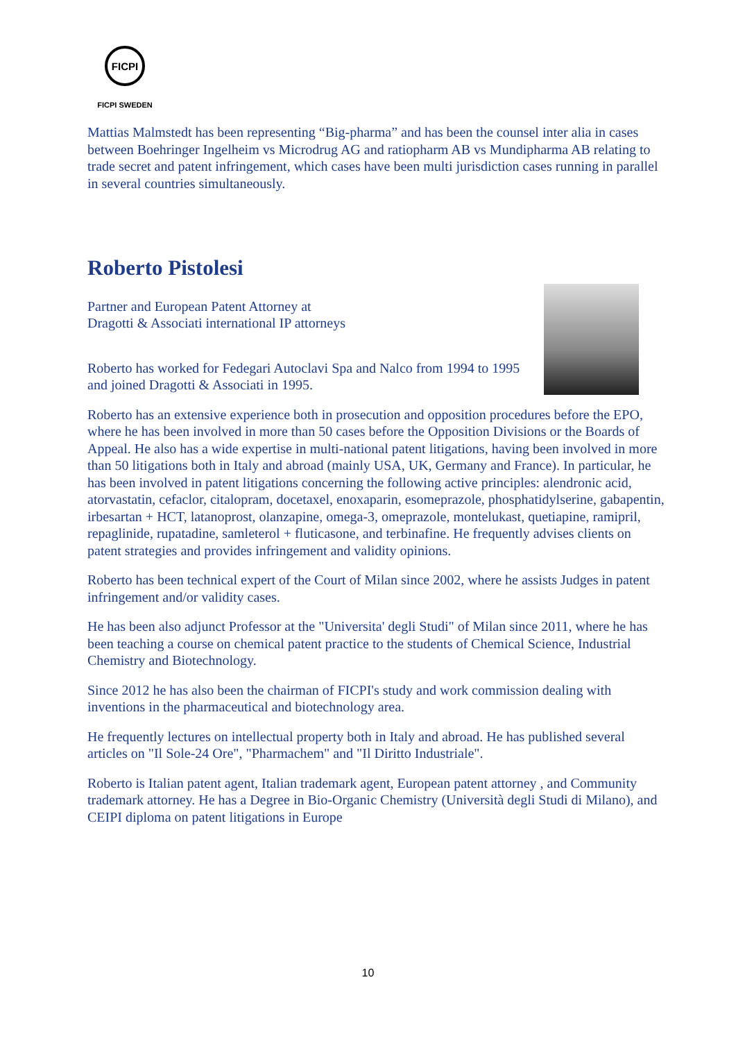FICPI
FICPI SWEDEN
Mattias Malmstedt has been representing “Big-pharma” and has been the counsel inter alia in cases between Boehringer Ingelheim vs Microdrug AG and ratiopharm AB vs Mundipharma AB relating to trade secret and patent infringement, which cases have been multi jurisdiction cases running in parallel in several countries simultaneously.
Roberto Pistolesi
Partner and European Patent Attorney at
Dragotti & Associati international IP attorneys
Roberto has worked for Fedegari Autoclavi Spa and Nalco from 1994 to 1995 and joined Dragotti & Associati in 1995.
Roberto has an extensive experience both in prosecution and opposition procedures before the EPO, where he has been involved in more than 50 cases before the Opposition Divisions or the Boards of Appeal. He also has a wide expertise in multi-national patent litigations, having been involved in more than 50 litigations both in Italy and abroad (mainly USA, UK, Germany and France). In particular, he has been involved in patent litigations concerning the following active principles: alendronic acid, atorvastatin, cefaclor, citalopram, docetaxel, enoxaparin, esomeprazole, phosphatidylserine, gabapentin, irbesartan + HCT, latanoprost, olanzapine, omega-3, omeprazole, montelukast, quetiapine, ramipril, repaglinide, rupatadine, samleterol + fluticasone, and terbinafine. He frequently advises clients on patent strategies and provides infringement and validity opinions.
Roberto has been technical expert of the Court of Milan since 2002, where he assists Judges in patent infringement and/or validity cases.
He has been also adjunct Professor at the "Universita' degli Studi" of Milan since 2011, where he has been teaching a course on chemical patent practice to the students of Chemical Science, Industrial Chemistry and Biotechnology.
Since 2012 he has also been the chairman of FICPI's study and work commission dealing with inventions in the pharmaceutical and biotechnology area.
He frequently lectures on intellectual property both in Italy and abroad. He has published several articles on "Il Sole-24 Ore", "Pharmachem" and "Il Diritto Industriale".
Roberto is Italian patent agent, Italian trademark agent, European patent attorney , and Community trademark attorney. He has a Degree in Bio-Organic Chemistry (Università degli Studi di Milano), and CEIPI diploma on patent litigations in Europe
10